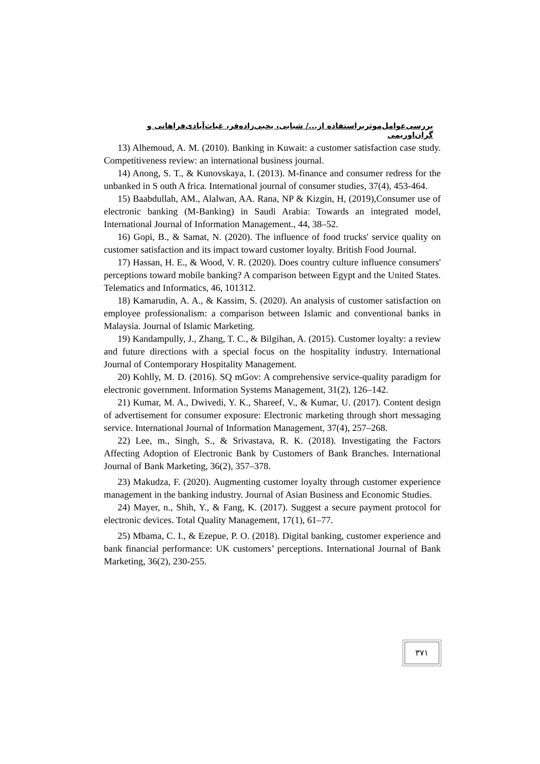بررسی‌عوامل‌موثربراستفاده از.../ شبابی، یحیی‌زاده‌فر، غیاث‌آبادی‌فراهانی و گران‌اوریمی
13) Alhemoud, A. M. (2010). Banking in Kuwait: a customer satisfaction case study. Competitiveness review: an international business journal.
14) Anong, S. T., & Kunovskaya, I. (2013). M-finance and consumer redress for the unbanked in S outh A frica. International journal of consumer studies, 37(4), 453-464.
15) Baabdullah, AM., Alalwan, AA. Rana, NP & Kizgin, H, (2019),Consumer use of electronic banking (M-Banking) in Saudi Arabia: Towards an integrated model, International Journal of Information Management., 44, 38–52.
16) Gopi, B., & Samat, N. (2020). The influence of food trucks' service quality on customer satisfaction and its impact toward customer loyalty. British Food Journal.
17) Hassan, H. E., & Wood, V. R. (2020). Does country culture influence consumers' perceptions toward mobile banking? A comparison between Egypt and the United States. Telematics and Informatics, 46, 101312.
18) Kamarudin, A. A., & Kassim, S. (2020). An analysis of customer satisfaction on employee professionalism: a comparison between Islamic and conventional banks in Malaysia. Journal of Islamic Marketing.
19) Kandampully, J., Zhang, T. C., & Bilgihan, A. (2015). Customer loyalty: a review and future directions with a special focus on the hospitality industry. International Journal of Contemporary Hospitality Management.
20) Kohlly, M. D. (2016). SQ mGov: A comprehensive service-quality paradigm for electronic government. Information Systems Management, 31(2), 126–142.
21) Kumar, M. A., Dwivedi, Y. K., Shareef, V., & Kumar, U. (2017). Content design of advertisement for consumer exposure: Electronic marketing through short messaging service. International Journal of Information Management, 37(4), 257–268.
22) Lee, m., Singh, S., & Srivastava, R. K. (2018). Investigating the Factors Affecting Adoption of Electronic Bank by Customers of Bank Branches. International Journal of Bank Marketing, 36(2), 357–378.
23) Makudza, F. (2020). Augmenting customer loyalty through customer experience management in the banking industry. Journal of Asian Business and Economic Studies.
24) Mayer, n., Shih, Y., & Fang, K. (2017). Suggest a secure payment protocol for electronic devices. Total Quality Management, 17(1), 61–77.
25) Mbama, C. I., & Ezepue, P. O. (2018). Digital banking, customer experience and bank financial performance: UK customers’ perceptions. International Journal of Bank Marketing, 36(2), 230-255.
۳۷۱